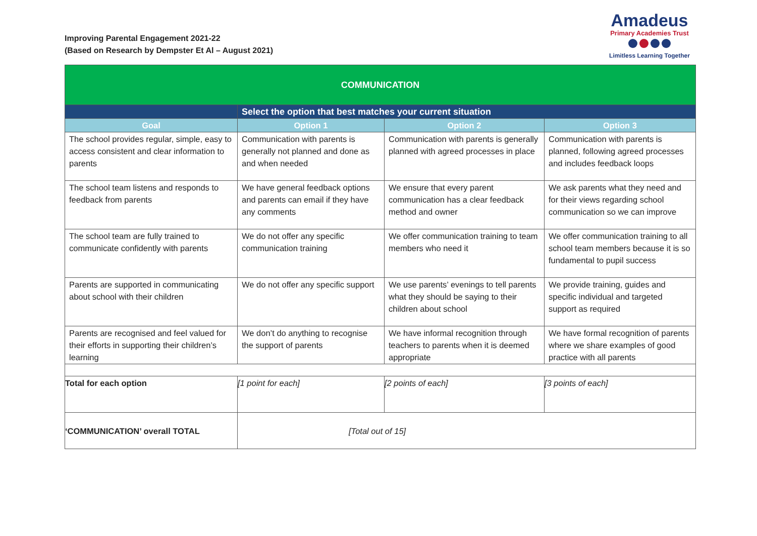Improving Parental Engagement 2021-22
(Based on Research by Dempster Et Al – August 2021)
Amadeus
Primary Academies Trust
Limitless Learning Together
| COMMUNICATION | | | |
| | Select the option that best matches your current situation | | |
| Goal | Option 1 | Option 2 | Option 3 |
| The school provides regular, simple, easy to access consistent and clear information to parents | Communication with parents is generally not planned and done as and when needed | Communication with parents is generally planned with agreed processes in place | Communication with parents is planned, following agreed processes and includes feedback loops |
| The school team listens and responds to feedback from parents | We have general feedback options and parents can email if they have any comments | We ensure that every parent communication has a clear feedback method and owner | We ask parents what they need and for their views regarding school communication so we can improve |
| The school team are fully trained to communicate confidently with parents | We do not offer any specific communication training | We offer communication training to team members who need it | We offer communication training to all school team members because it is so fundamental to pupil success |
| Parents are supported in communicating about school with their children | We do not offer any specific support | We use parents’ evenings to tell parents what they should be saying to their children about school | We provide training, guides and specific individual and targeted support as required |
| Parents are recognised and feel valued for their efforts in supporting their children’s learning | We don’t do anything to recognise the support of parents | We have informal recognition through teachers to parents when it is deemed appropriate | We have formal recognition of parents where we share examples of good practice with all parents |
| Total for each option | [1 point for each] | [2 points of each] | [3 points of each] |
| ‘COMMUNICATION’ overall TOTAL | [Total out of 15] | | |